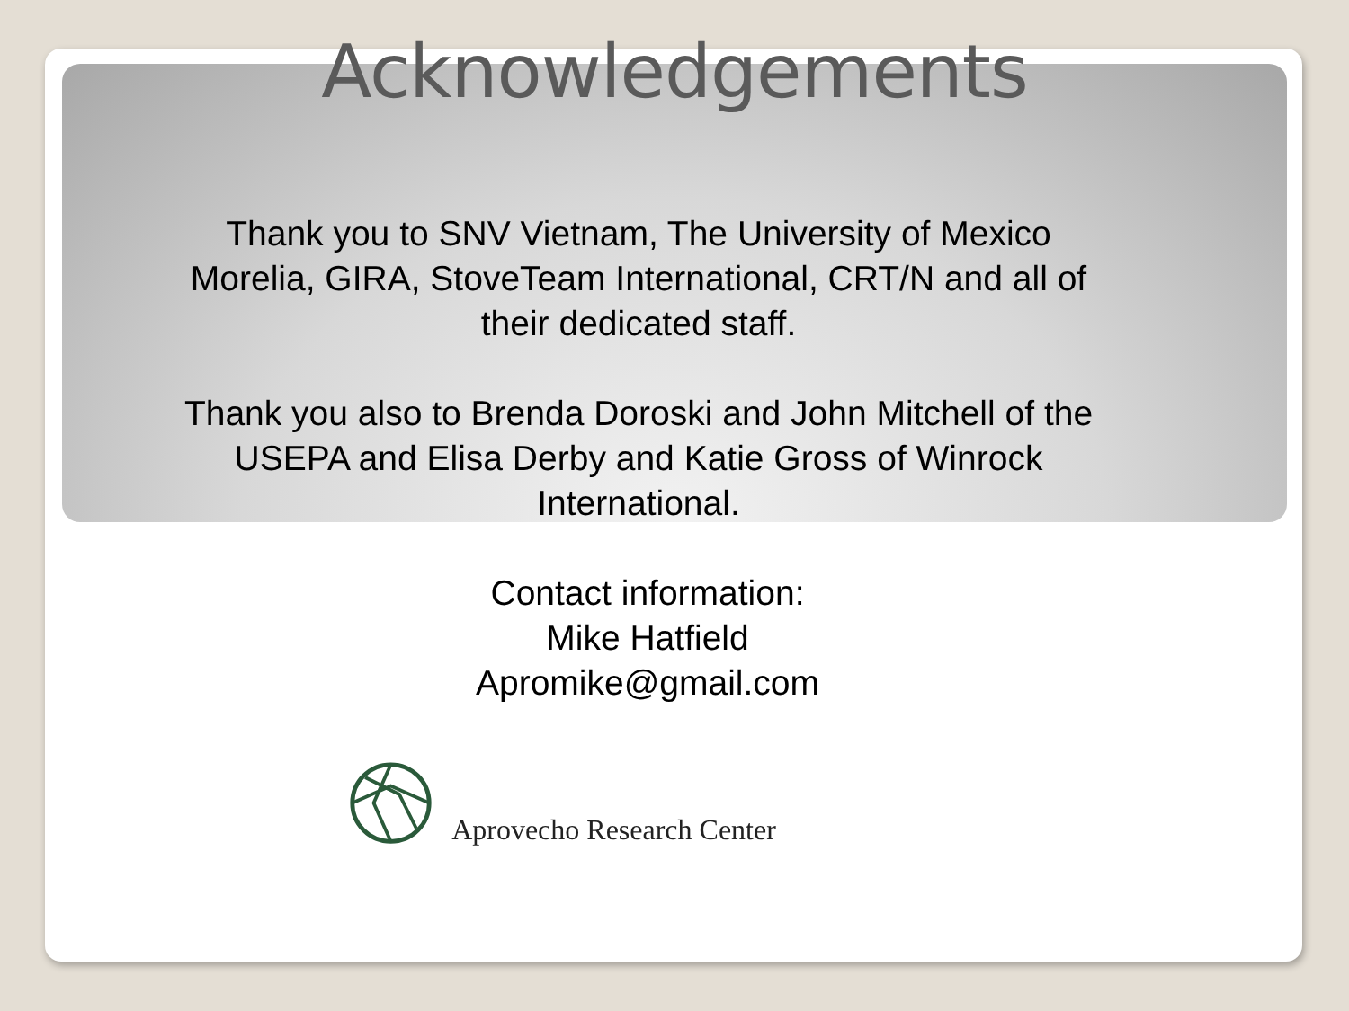Acknowledgements
Thank you to SNV Vietnam, The University of Mexico Morelia, GIRA, StoveTeam International, CRT/N and all of their dedicated staff.
Thank you also to Brenda Doroski and John Mitchell of the USEPA and Elisa Derby and Katie Gross of Winrock International.
Contact information:
Mike Hatfield
Apromike@gmail.com
Aprovecho Research Center